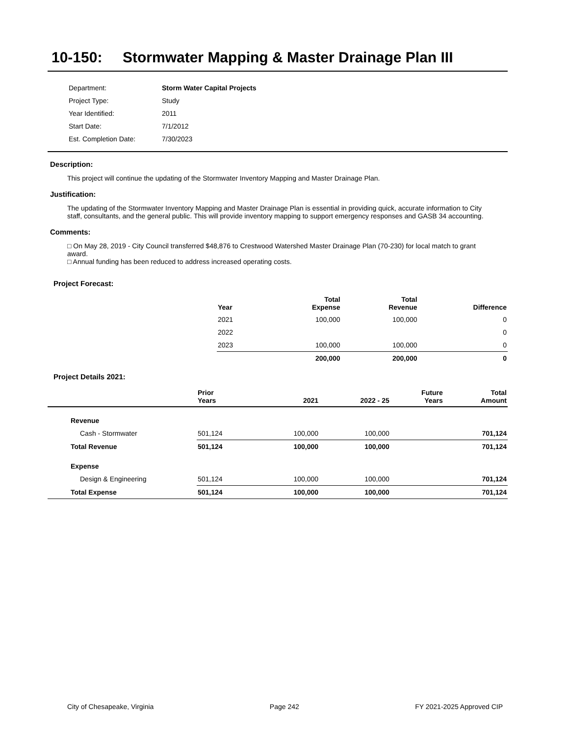10-150: Stormwater Mapping & Master Drainage Plan III
| Department: | Storm Water Capital Projects |
| Project Type: | Study |
| Year Identified: | 2011 |
| Start Date: | 7/1/2012 |
| Est. Completion Date: | 7/30/2023 |
Description:
This project will continue the updating of the Stormwater Inventory Mapping and Master Drainage Plan.
Justification:
The updating of the Stormwater Inventory Mapping and Master Drainage Plan is essential in providing quick, accurate information to City staff, consultants, and the general public. This will provide inventory mapping to support emergency responses and GASB 34 accounting.
Comments:
□ On May 28, 2019 - City Council transferred $48,876 to Crestwood Watershed Master Drainage Plan (70-230) for local match to grant award.
□ Annual funding has been reduced to address increased operating costs.
Project Forecast:
| Year | | Total Expense | Total Revenue | Difference |
| --- | --- | --- | --- | --- |
| 2021 | | 100,000 | 100,000 | 0 |
| 2022 | | | | 0 |
| 2023 | | 100,000 | 100,000 | 0 |
| | | 200,000 | 200,000 | 0 |
Project Details 2021:
| | Prior Years | 2021 | 2022 - 25 | Future Years | Total Amount |
| --- | --- | --- | --- | --- | --- |
| Revenue | | | | | |
| Cash - Stormwater | 501,124 | 100,000 | 100,000 | | 701,124 |
| Total Revenue | 501,124 | 100,000 | 100,000 | | 701,124 |
| Expense | | | | | |
| Design & Engineering | 501,124 | 100,000 | 100,000 | | 701,124 |
| Total Expense | 501,124 | 100,000 | 100,000 | | 701,124 |
City of Chesapeake, Virginia Page 242 FY 2021-2025 Approved CIP